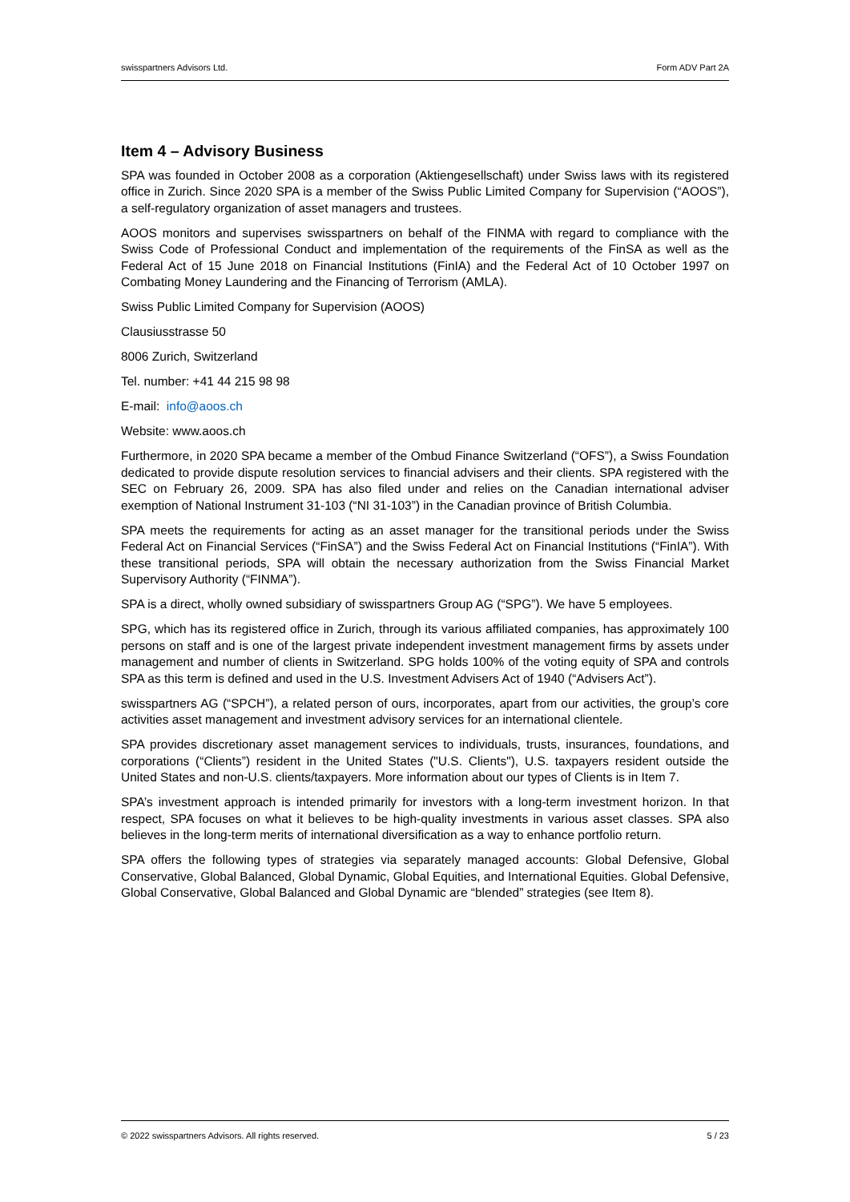swisspartners Advisors Ltd. Form ADV Part 2A
Item 4 – Advisory Business
SPA was founded in October 2008 as a corporation (Aktiengesellschaft) under Swiss laws with its registered office in Zurich. Since 2020 SPA is a member of the Swiss Public Limited Company for Supervision (“AOOS”), a self-regulatory organization of asset managers and trustees.
AOOS monitors and supervises swisspartners on behalf of the FINMA with regard to compliance with the Swiss Code of Professional Conduct and implementation of the requirements of the FinSA as well as the Federal Act of 15 June 2018 on Financial Institutions (FinIA) and the Federal Act of 10 October 1997 on Combating Money Laundering and the Financing of Terrorism (AMLA).
Swiss Public Limited Company for Supervision (AOOS)
Clausiusstrasse 50
8006 Zurich, Switzerland
Tel. number: +41 44 215 98 98
E-mail: info@aoos.ch
Website: www.aoos.ch
Furthermore, in 2020 SPA became a member of the Ombud Finance Switzerland (“OFS”), a Swiss Foundation dedicated to provide dispute resolution services to financial advisers and their clients. SPA registered with the SEC on February 26, 2009. SPA has also filed under and relies on the Canadian international adviser exemption of National Instrument 31-103 (“NI 31-103”) in the Canadian province of British Columbia.
SPA meets the requirements for acting as an asset manager for the transitional periods under the Swiss Federal Act on Financial Services (“FinSA”) and the Swiss Federal Act on Financial Institutions (“FinIA”). With these transitional periods, SPA will obtain the necessary authorization from the Swiss Financial Market Supervisory Authority (“FINMA”).
SPA is a direct, wholly owned subsidiary of swisspartners Group AG (“SPG”). We have 5 employees.
SPG, which has its registered office in Zurich, through its various affiliated companies, has approximately 100 persons on staff and is one of the largest private independent investment management firms by assets under management and number of clients in Switzerland. SPG holds 100% of the voting equity of SPA and controls SPA as this term is defined and used in the U.S. Investment Advisers Act of 1940 (“Advisers Act”).
swisspartners AG (“SPCH”), a related person of ours, incorporates, apart from our activities, the group’s core activities asset management and investment advisory services for an international clientele.
SPA provides discretionary asset management services to individuals, trusts, insurances, foundations, and corporations (“Clients”) resident in the United States ("U.S. Clients"), U.S. taxpayers resident outside the United States and non-U.S. clients/taxpayers. More information about our types of Clients is in Item 7.
SPA’s investment approach is intended primarily for investors with a long-term investment horizon. In that respect, SPA focuses on what it believes to be high-quality investments in various asset classes. SPA also believes in the long-term merits of international diversification as a way to enhance portfolio return.
SPA offers the following types of strategies via separately managed accounts: Global Defensive, Global Conservative, Global Balanced, Global Dynamic, Global Equities, and International Equities. Global Defensive, Global Conservative, Global Balanced and Global Dynamic are “blended” strategies (see Item 8).
© 2022 swisspartners Advisors. All rights reserved. 5 / 23